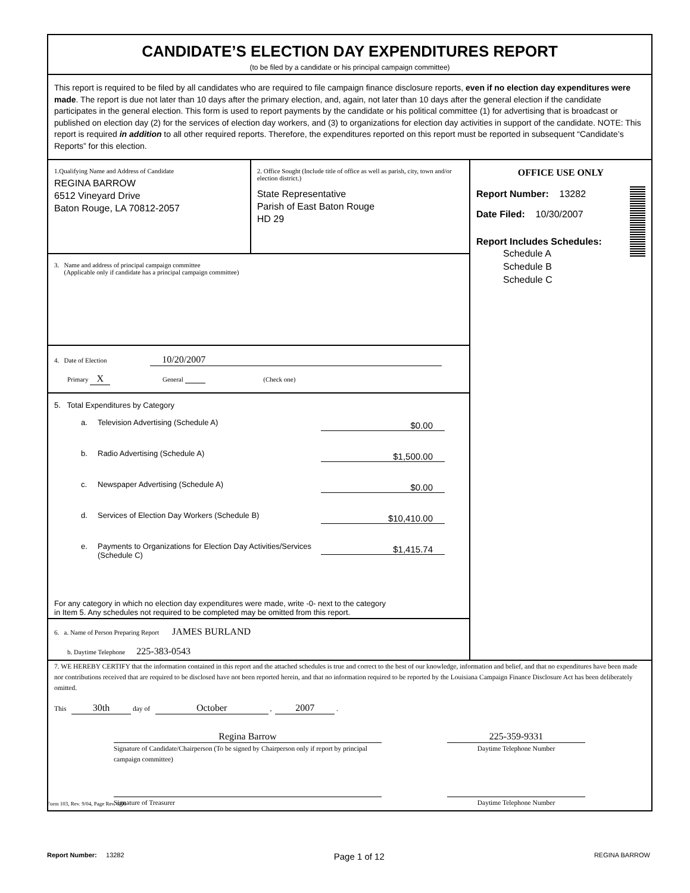CANDIDATE’S ELECTION DAY EXPENDITURES REPORT
(to be filed by a candidate or his principal campaign committee)
This report is required to be filed by all candidates who are required to file campaign finance disclosure reports, even if no election day expenditures were made. The report is due not later than 10 days after the primary election, and, again, not later than 10 days after the general election if the candidate participates in the general election. This form is used to report payments by the candidate or his political committee (1) for advertising that is broadcast or published on election day (2) for the services of election day workers, and (3) to organizations for election day activities in support of the candidate. NOTE: This report is required in addition to all other required reports. Therefore, the expenditures reported on this report must be reported in subsequent “Candidate’s Reports” for this election.
1.Qualifying Name and Address of Candidate
REGINA BARROW
6512 Vineyard Drive
Baton Rouge, LA 70812-2057
2. Office Sought (Include title of office as well as parish, city, town and/or election district.)
State Representative
Parish of East Baton Rouge
HD 29
3. Name and address of principal campaign committee
(Applicable only if candidate has a principal campaign committee)
4. Date of Election 10/20/2007
Primary X General (Check one)
5. Total Expenditures by Category
a. Television Advertising (Schedule A) $0.00
b. Radio Advertising (Schedule A) $1,500.00
c. Newspaper Advertising (Schedule A) $0.00
d. Services of Election Day Workers (Schedule B) $10,410.00
e. Payments to Organizations for Election Day Activities/Services (Schedule C) $1,415.74
For any category in which no election day expenditures were made, write -0- next to the category
in Item 5. Any schedules not required to be completed may be omitted from this report.
6. a. Name of Person Preparing Report JAMES BURLAND
b. Daytime Telephone 225-383-0543
OFFICE USE ONLY
Report Number: 13282
Date Filed: 10/30/2007
Report Includes Schedules:
Schedule A
Schedule B
Schedule C
7. WE HEREBY CERTIFY that the information contained in this report and the attached schedules is true and correct to the best of our knowledge, information and belief, and that no expenditures have been made nor contributions received that are required to be disclosed have not been reported herein, and that no information required to be reported by the Louisiana Campaign Finance Disclosure Act has been deliberately omitted.
This 30th day of October , 2007 .
Regina Barrow
Signature of Candidate/Chairperson (To be signed by Chairperson only if report by principal campaign committee)
225-359-9331
Daytime Telephone Number
Signature of Treasurer Daytime Telephone Number
Form 103, Rev. 9/04, Page Rev. 6/08
Report Number: 13282 Page 1 of 12 REGINA BARROW